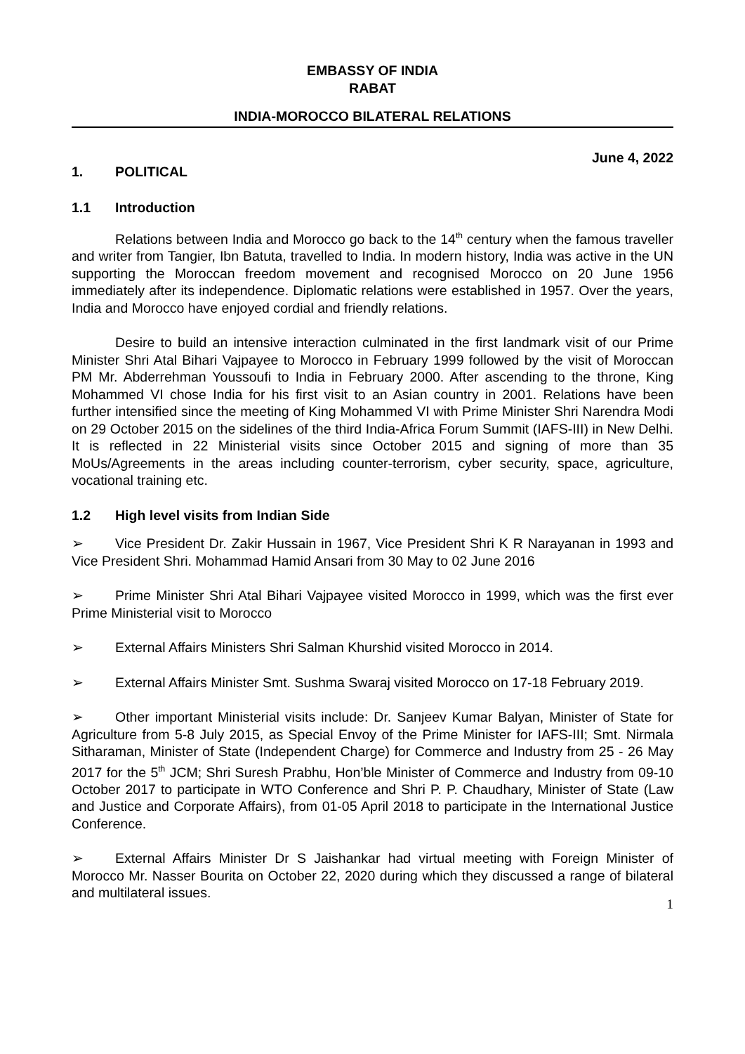EMBASSY OF INDIA
RABAT
INDIA-MOROCCO BILATERAL RELATIONS
June 4, 2022
1. POLITICAL
1.1 Introduction
Relations between India and Morocco go back to the 14<sup>th</sup> century when the famous traveller and writer from Tangier, Ibn Batuta, travelled to India. In modern history, India was active in the UN supporting the Moroccan freedom movement and recognised Morocco on 20 June 1956 immediately after its independence. Diplomatic relations were established in 1957. Over the years, India and Morocco have enjoyed cordial and friendly relations.
Desire to build an intensive interaction culminated in the first landmark visit of our Prime Minister Shri Atal Bihari Vajpayee to Morocco in February 1999 followed by the visit of Moroccan PM Mr. Abderrehman Youssoufi to India in February 2000. After ascending to the throne, King Mohammed VI chose India for his first visit to an Asian country in 2001. Relations have been further intensified since the meeting of King Mohammed VI with Prime Minister Shri Narendra Modi on 29 October 2015 on the sidelines of the third India-Africa Forum Summit (IAFS-III) in New Delhi. It is reflected in 22 Ministerial visits since October 2015 and signing of more than 35 MoUs/Agreements in the areas including counter-terrorism, cyber security, space, agriculture, vocational training etc.
1.2 High level visits from Indian Side
➢ Vice President Dr. Zakir Hussain in 1967, Vice President Shri K R Narayanan in 1993 and Vice President Shri. Mohammad Hamid Ansari from 30 May to 02 June 2016
➢ Prime Minister Shri Atal Bihari Vajpayee visited Morocco in 1999, which was the first ever Prime Ministerial visit to Morocco
➢ External Affairs Ministers Shri Salman Khurshid visited Morocco in 2014.
➢ External Affairs Minister Smt. Sushma Swaraj visited Morocco on 17-18 February 2019.
➢ Other important Ministerial visits include: Dr. Sanjeev Kumar Balyan, Minister of State for Agriculture from 5-8 July 2015, as Special Envoy of the Prime Minister for IAFS-III; Smt. Nirmala Sitharaman, Minister of State (Independent Charge) for Commerce and Industry from 25 - 26 May 2017 for the 5<sup>th</sup> JCM; Shri Suresh Prabhu, Hon’ble Minister of Commerce and Industry from 09-10 October 2017 to participate in WTO Conference and Shri P. P. Chaudhary, Minister of State (Law and Justice and Corporate Affairs), from 01-05 April 2018 to participate in the International Justice Conference.
➢ External Affairs Minister Dr S Jaishankar had virtual meeting with Foreign Minister of Morocco Mr. Nasser Bourita on October 22, 2020 during which they discussed a range of bilateral and multilateral issues.
1